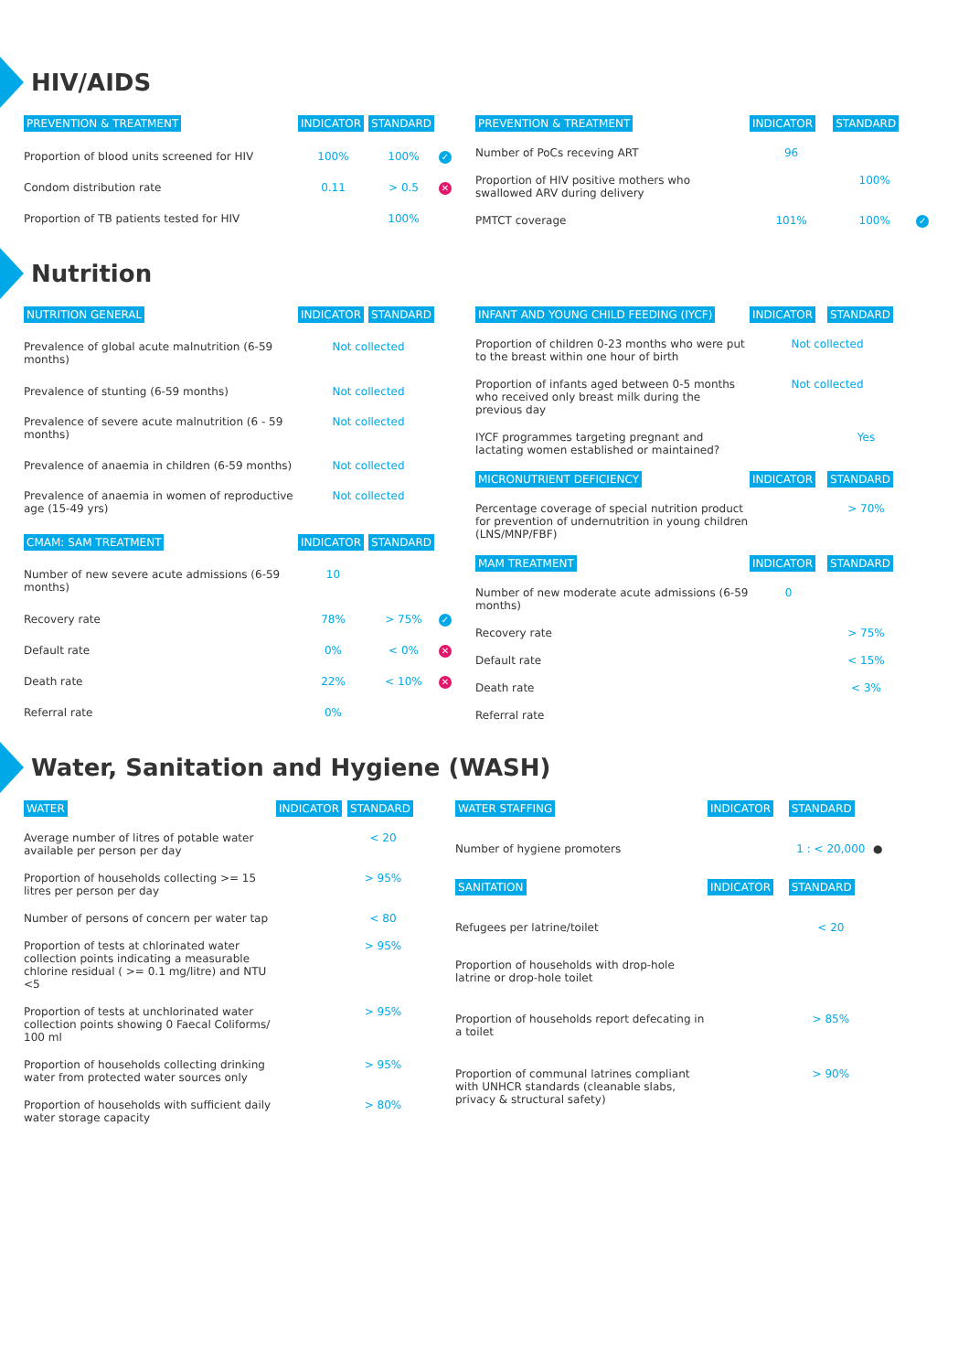HIV/AIDS
| PREVENTION & TREATMENT | INDICATOR | STANDARD | |
| --- | --- | --- | --- |
| Proportion of blood units screened for HIV | 100% | 100% | ✓ |
| Condom distribution rate | 0.11 | > 0.5 | ✕ |
| Proportion of TB patients tested for HIV | | 100% | |
| PREVENTION & TREATMENT | INDICATOR | STANDARD | |
| --- | --- | --- | --- |
| Number of PoCs receving ART | 96 | | |
| Proportion of HIV positive mothers who swallowed ARV during delivery | | 100% | |
| PMTCT coverage | 101% | 100% | ✓ |
Nutrition
| NUTRITION GENERAL | INDICATOR | STANDARD | |
| --- | --- | --- | --- |
| Prevalence of global acute malnutrition (6-59 months) | Not collected | | |
| Prevalence of stunting (6-59 months) | Not collected | | |
| Prevalence of severe acute malnutrition (6 - 59 months) | Not collected | | |
| Prevalence of anaemia in children (6-59 months) | Not collected | | |
| Prevalence of anaemia in women of reproductive age (15-49 yrs) | Not collected | | |
| CMAM: SAM TREATMENT | INDICATOR | STANDARD | |
| Number of new severe acute admissions (6-59 months) | 10 | | |
| Recovery rate | 78% | > 75% | ✓ |
| Default rate | 0% | < 0% | ✕ |
| Death rate | 22% | < 10% | ✕ |
| Referral rate | 0% | | |
| INFANT AND YOUNG CHILD FEEDING (IYCF) | INDICATOR | STANDARD |
| --- | --- | --- |
| Proportion of children 0-23 months who were put to the breast within one hour of birth | Not collected | |
| Proportion of infants aged between 0-5 months who received only breast milk during the previous day | Not collected | |
| IYCF programmes targeting pregnant and lactating women established or maintained? | | Yes |
| MICRONUTRIENT DEFICIENCY | INDICATOR | STANDARD |
| Percentage coverage of special nutrition product for prevention of undernutrition in young children (LNS/MNP/FBF) | | > 70% |
| MAM TREATMENT | INDICATOR | STANDARD |
| Number of new moderate acute admissions (6-59 months) | 0 | |
| Recovery rate | | > 75% |
| Default rate | | < 15% |
| Death rate | | < 3% |
| Referral rate | | |
Water, Sanitation and Hygiene (WASH)
| WATER | INDICATOR | STANDARD |
| --- | --- | --- |
| Average number of litres of potable water available per person per day | | < 20 |
| Proportion of households collecting >= 15 litres per person per day | | > 95% |
| Number of persons of concern per water tap | | < 80 |
| Proportion of tests at chlorinated water collection points indicating a measurable chlorine residual ( >= 0.1 mg/litre) and NTU <5 | | > 95% |
| Proportion of tests at unchlorinated water collection points showing 0 Faecal Coliforms/ 100 ml | | > 95% |
| Proportion of households collecting drinking water from protected water sources only | | > 95% |
| Proportion of households with sufficient daily water storage capacity | | > 80% |
| WATER STAFFING | INDICATOR | STANDARD | |
| --- | --- | --- | --- |
| Number of hygiene promoters | | 1 : < 20,000 | ● |
| SANITATION | INDICATOR | STANDARD | |
| Refugees per latrine/toilet | | < 20 | |
| Proportion of households with drop-hole latrine or drop-hole toilet | | | |
| Proportion of households report defecating in a toilet | | > 85% | |
| Proportion of communal latrines compliant with UNHCR standards (cleanable slabs, privacy & structural safety) | | > 90% | |